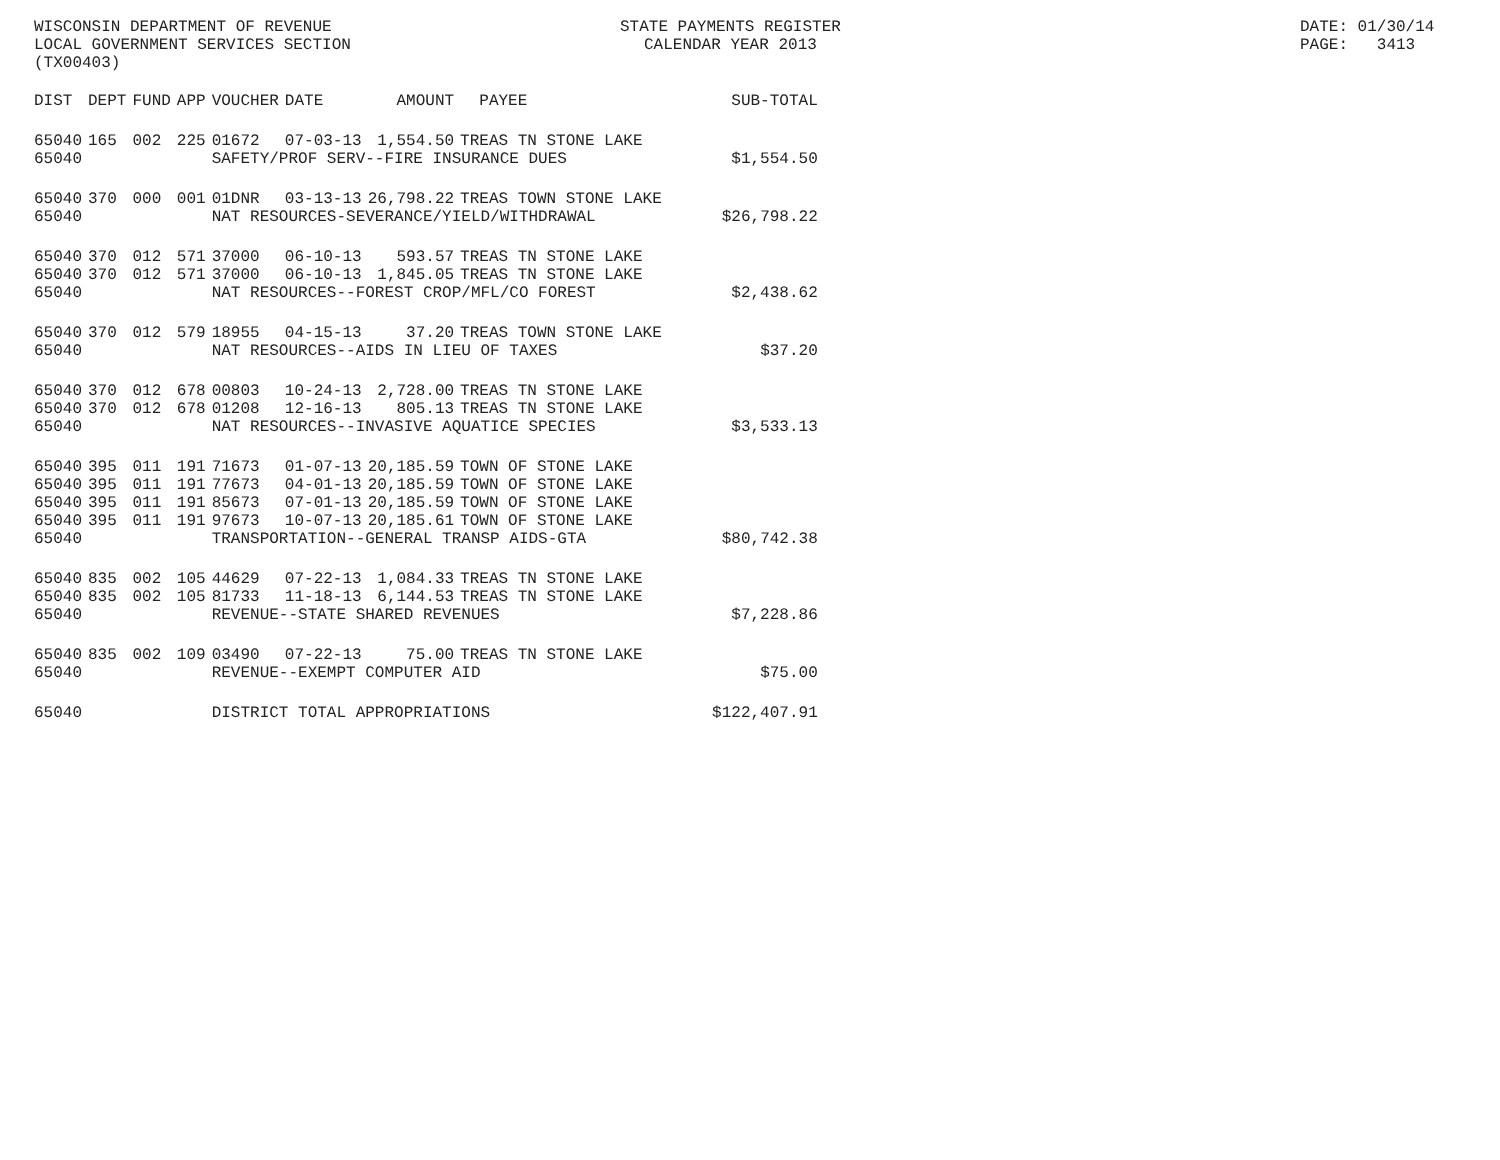WISCONSIN DEPARTMENT OF REVENUE STATE PAYMENTS REGISTER DATE: 01/30/14
LOCAL GOVERNMENT SERVICES SECTION CALENDAR YEAR 2013 PAGE: 3413
(TX00403)
| DIST | DEPT | FUND | APP | VOUCHER | DATE | AMOUNT | PAYEE | SUB-TOTAL |
| --- | --- | --- | --- | --- | --- | --- | --- | --- |
| 65040 | 165 | 002 | 225 | 01672 | 07-03-13 | 1,554.50 | TREAS TN STONE LAKE | |
| 65040 | | | | SAFETY/PROF SERV--FIRE INSURANCE DUES | | | | $1,554.50 |
| 65040 | 370 | 000 | 001 | 01DNR | 03-13-13 | 26,798.22 | TREAS TOWN STONE LAKE | |
| 65040 | | | | NAT RESOURCES-SEVERANCE/YIELD/WITHDRAWAL | | | | $26,798.22 |
| 65040 | 370 | 012 | 571 | 37000 | 06-10-13 | 593.57 | TREAS TN STONE LAKE | |
| 65040 | 370 | 012 | 571 | 37000 | 06-10-13 | 1,845.05 | TREAS TN STONE LAKE | |
| 65040 | | | | NAT RESOURCES--FOREST CROP/MFL/CO FOREST | | | | $2,438.62 |
| 65040 | 370 | 012 | 579 | 18955 | 04-15-13 | 37.20 | TREAS TOWN STONE LAKE | |
| 65040 | | | | NAT RESOURCES--AIDS IN LIEU OF TAXES | | | | $37.20 |
| 65040 | 370 | 012 | 678 | 00803 | 10-24-13 | 2,728.00 | TREAS TN STONE LAKE | |
| 65040 | 370 | 012 | 678 | 01208 | 12-16-13 | 805.13 | TREAS TN STONE LAKE | |
| 65040 | | | | NAT RESOURCES--INVASIVE AQUATICE SPECIES | | | | $3,533.13 |
| 65040 | 395 | 011 | 191 | 71673 | 01-07-13 | 20,185.59 | TOWN OF STONE LAKE | |
| 65040 | 395 | 011 | 191 | 77673 | 04-01-13 | 20,185.59 | TOWN OF STONE LAKE | |
| 65040 | 395 | 011 | 191 | 85673 | 07-01-13 | 20,185.59 | TOWN OF STONE LAKE | |
| 65040 | 395 | 011 | 191 | 97673 | 10-07-13 | 20,185.61 | TOWN OF STONE LAKE | |
| 65040 | | | | TRANSPORTATION--GENERAL TRANSP AIDS-GTA | | | | $80,742.38 |
| 65040 | 835 | 002 | 105 | 44629 | 07-22-13 | 1,084.33 | TREAS TN STONE LAKE | |
| 65040 | 835 | 002 | 105 | 81733 | 11-18-13 | 6,144.53 | TREAS TN STONE LAKE | |
| 65040 | | | | REVENUE--STATE SHARED REVENUES | | | | $7,228.86 |
| 65040 | 835 | 002 | 109 | 03490 | 07-22-13 | 75.00 | TREAS TN STONE LAKE | |
| 65040 | | | | REVENUE--EXEMPT COMPUTER AID | | | | $75.00 |
| 65040 | | | | DISTRICT TOTAL APPROPRIATIONS | | | | $122,407.91 |